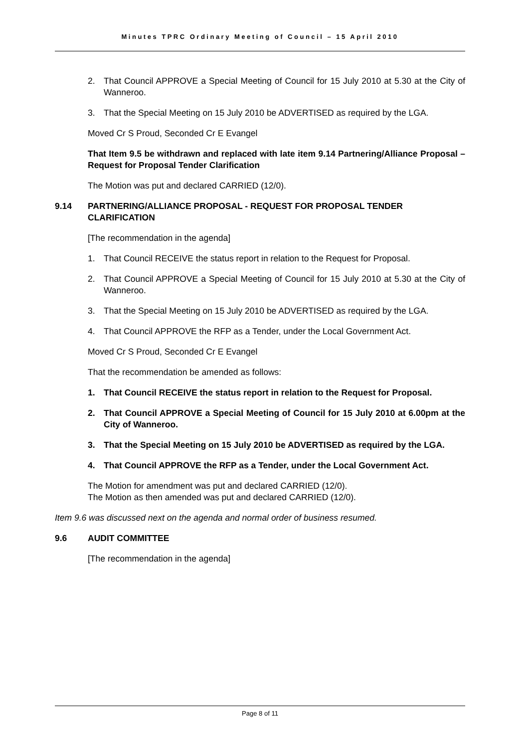Minutes TPRC Ordinary Meeting of Council – 15 April 2010
2. That Council APPROVE a Special Meeting of Council for 15 July 2010 at 5.30 at the City of Wanneroo.
3. That the Special Meeting on 15 July 2010 be ADVERTISED as required by the LGA.
Moved Cr S Proud, Seconded Cr E Evangel
That Item 9.5 be withdrawn and replaced with late item 9.14 Partnering/Alliance Proposal – Request for Proposal Tender Clarification
The Motion was put and declared CARRIED (12/0).
9.14 PARTNERING/ALLIANCE PROPOSAL - REQUEST FOR PROPOSAL TENDER CLARIFICATION
[The recommendation in the agenda]
1. That Council RECEIVE the status report in relation to the Request for Proposal.
2. That Council APPROVE a Special Meeting of Council for 15 July 2010 at 5.30 at the City of Wanneroo.
3. That the Special Meeting on 15 July 2010 be ADVERTISED as required by the LGA.
4. That Council APPROVE the RFP as a Tender, under the Local Government Act.
Moved Cr S Proud, Seconded Cr E Evangel
That the recommendation be amended as follows:
1. That Council RECEIVE the status report in relation to the Request for Proposal.
2. That Council APPROVE a Special Meeting of Council for 15 July 2010 at 6.00pm at the City of Wanneroo.
3. That the Special Meeting on 15 July 2010 be ADVERTISED as required by the LGA.
4. That Council APPROVE the RFP as a Tender, under the Local Government Act.
The Motion for amendment was put and declared CARRIED (12/0).
The Motion as then amended was put and declared CARRIED (12/0).
Item 9.6 was discussed next on the agenda and normal order of business resumed.
9.6 AUDIT COMMITTEE
[The recommendation in the agenda]
Page 8 of 11